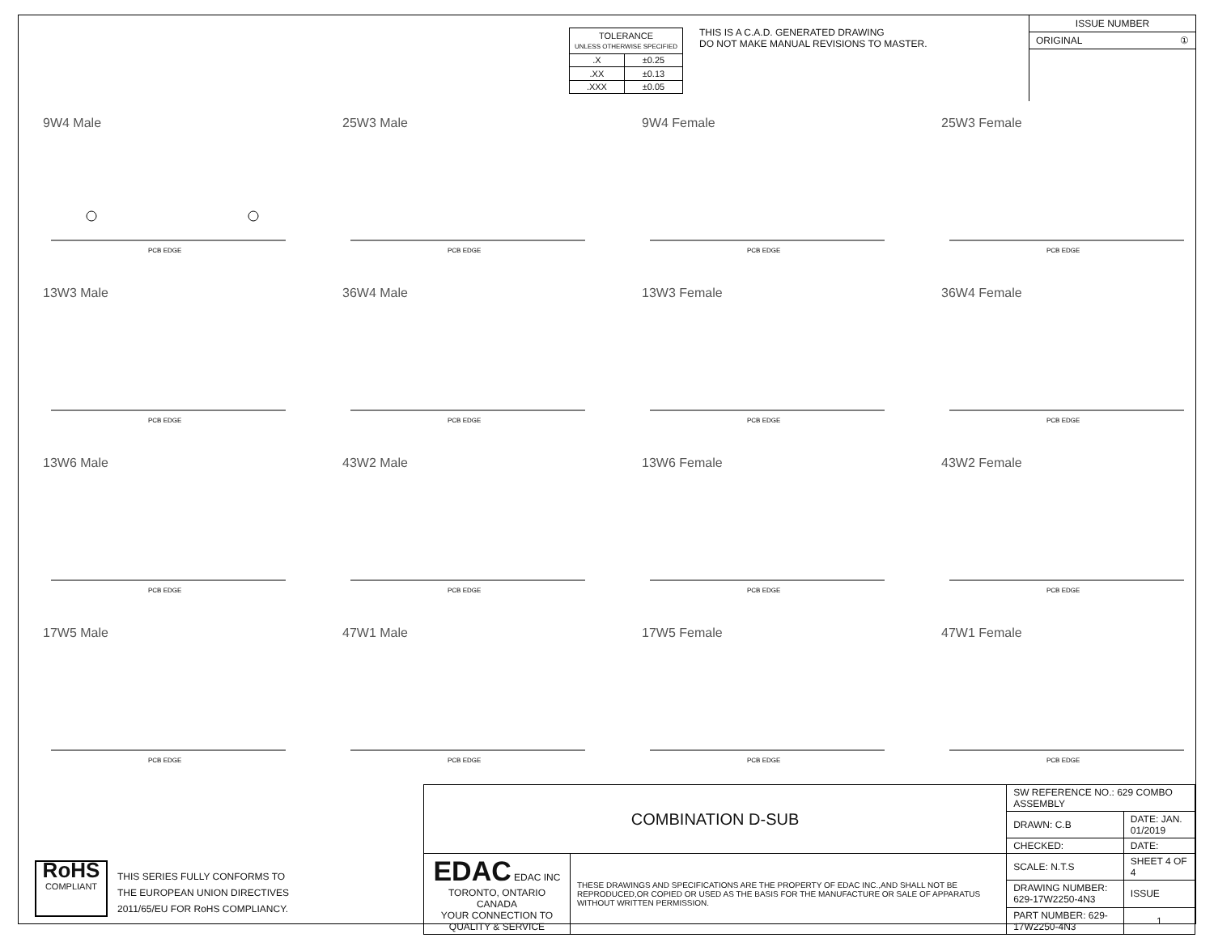| TOLERANCE UNLESS OTHERWISE SPECIFIED | |
| .X | ±0.25 |
| .XX | ±0.13 |
| .XXX | ±0.05 |
THIS IS A C.A.D. GENERATED DRAWING
DO NOT MAKE MANUAL REVISIONS TO MASTER.
ISSUE NUMBER
ORIGINAL ①
9W4 Male
PCB EDGE
25W3 Male
PCB EDGE
9W4 Female
PCB EDGE
25W3 Female
PCB EDGE
13W3 Male
PCB EDGE
36W4 Male
PCB EDGE
13W3 Female
PCB EDGE
36W4 Female
PCB EDGE
13W6 Male
PCB EDGE
43W2 Male
PCB EDGE
13W6 Female
PCB EDGE
43W2 Female
PCB EDGE
17W5 Male
PCB EDGE
47W1 Male
PCB EDGE
17W5 Female
PCB EDGE
47W1 Female
PCB EDGE
RoHS
COMPLIANT
THIS SERIES FULLY CONFORMS TO
THE EUROPEAN UNION DIRECTIVES
2011/65/EU FOR RoHS COMPLIANCY.
| COMBINATION D-SUB | | SW REFERENCE NO.: 629 COMBO ASSEMBLY | | |
| | | DRAWN: C.B | DATE: JAN. 01/2019 | |
| | | CHECKED: | DATE: | |
| EDAC EDAC INC TORONTO, ONTARIO CANADA YOUR CONNECTION TO QUALITY & SERVICE | THESE DRAWINGS AND SPECIFICATIONS ARE THE PROPERTY OF EDAC INC.,AND SHALL NOT BE REPRODUCED,OR COPIED OR USED AS THE BASIS FOR THE MANUFACTURE OR SALE OF APPARATUS WITHOUT WRITTEN PERMISSION. | SCALE: N.T.S | SHEET 4 OF 4 | |
| | | DRAWING NUMBER: 629-17W2250-4N3 | | ISSUE |
| | | PART NUMBER: 629-17W2250-4N3 | | 1 |